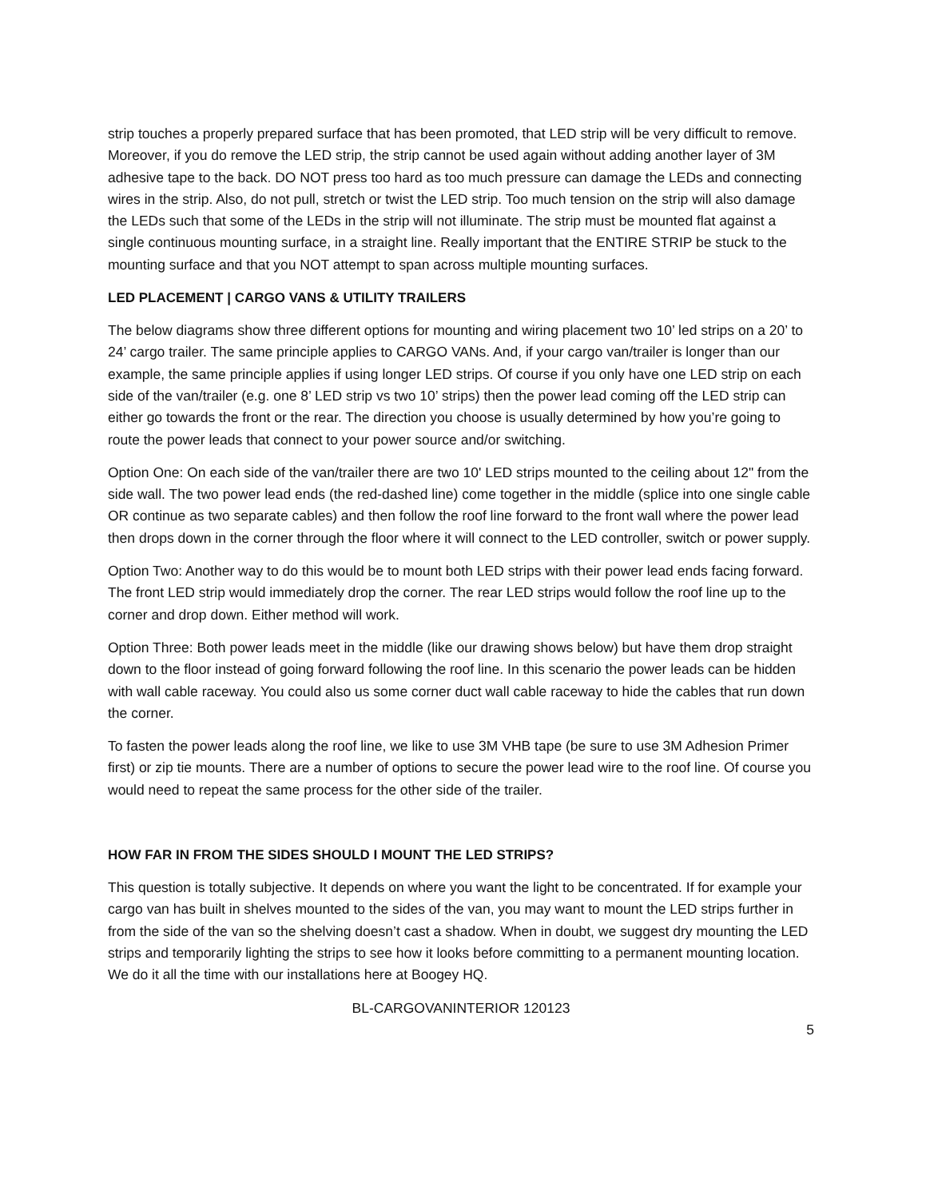strip touches a properly prepared surface that has been promoted, that LED strip will be very difficult to remove. Moreover, if you do remove the LED strip, the strip cannot be used again without adding another layer of 3M adhesive tape to the back. DO NOT press too hard as too much pressure can damage the LEDs and connecting wires in the strip. Also, do not pull, stretch or twist the LED strip. Too much tension on the strip will also damage the LEDs such that some of the LEDs in the strip will not illuminate. The strip must be mounted flat against a single continuous mounting surface, in a straight line. Really important that the ENTIRE STRIP be stuck to the mounting surface and that you NOT attempt to span across multiple mounting surfaces.
LED PLACEMENT | CARGO VANS & UTILITY TRAILERS
The below diagrams show three different options for mounting and wiring placement two 10’ led strips on a 20’ to 24’ cargo trailer. The same principle applies to CARGO VANs. And, if your cargo van/trailer is longer than our example, the same principle applies if using longer LED strips. Of course if you only have one LED strip on each side of the van/trailer (e.g. one 8’ LED strip vs two 10’ strips) then the power lead coming off the LED strip can either go towards the front or the rear. The direction you choose is usually determined by how you’re going to route the power leads that connect to your power source and/or switching.
Option One: On each side of the van/trailer there are two 10' LED strips mounted to the ceiling about 12" from the side wall. The two power lead ends (the red-dashed line) come together in the middle (splice into one single cable OR continue as two separate cables) and then follow the roof line forward to the front wall where the power lead then drops down in the corner through the floor where it will connect to the LED controller, switch or power supply.
Option Two: Another way to do this would be to mount both LED strips with their power lead ends facing forward. The front LED strip would immediately drop the corner. The rear LED strips would follow the roof line up to the corner and drop down. Either method will work.
Option Three: Both power leads meet in the middle (like our drawing shows below) but have them drop straight down to the floor instead of going forward following the roof line. In this scenario the power leads can be hidden with wall cable raceway. You could also us some corner duct wall cable raceway to hide the cables that run down the corner.
To fasten the power leads along the roof line, we like to use 3M VHB tape (be sure to use 3M Adhesion Primer first) or zip tie mounts. There are a number of options to secure the power lead wire to the roof line. Of course you would need to repeat the same process for the other side of the trailer.
HOW FAR IN FROM THE SIDES SHOULD I MOUNT THE LED STRIPS?
This question is totally subjective. It depends on where you want the light to be concentrated. If for example your cargo van has built in shelves mounted to the sides of the van, you may want to mount the LED strips further in from the side of the van so the shelving doesn’t cast a shadow. When in doubt, we suggest dry mounting the LED strips and temporarily lighting the strips to see how it looks before committing to a permanent mounting location. We do it all the time with our installations here at Boogey HQ.
BL-CARGOVANINTERIOR 120123
5